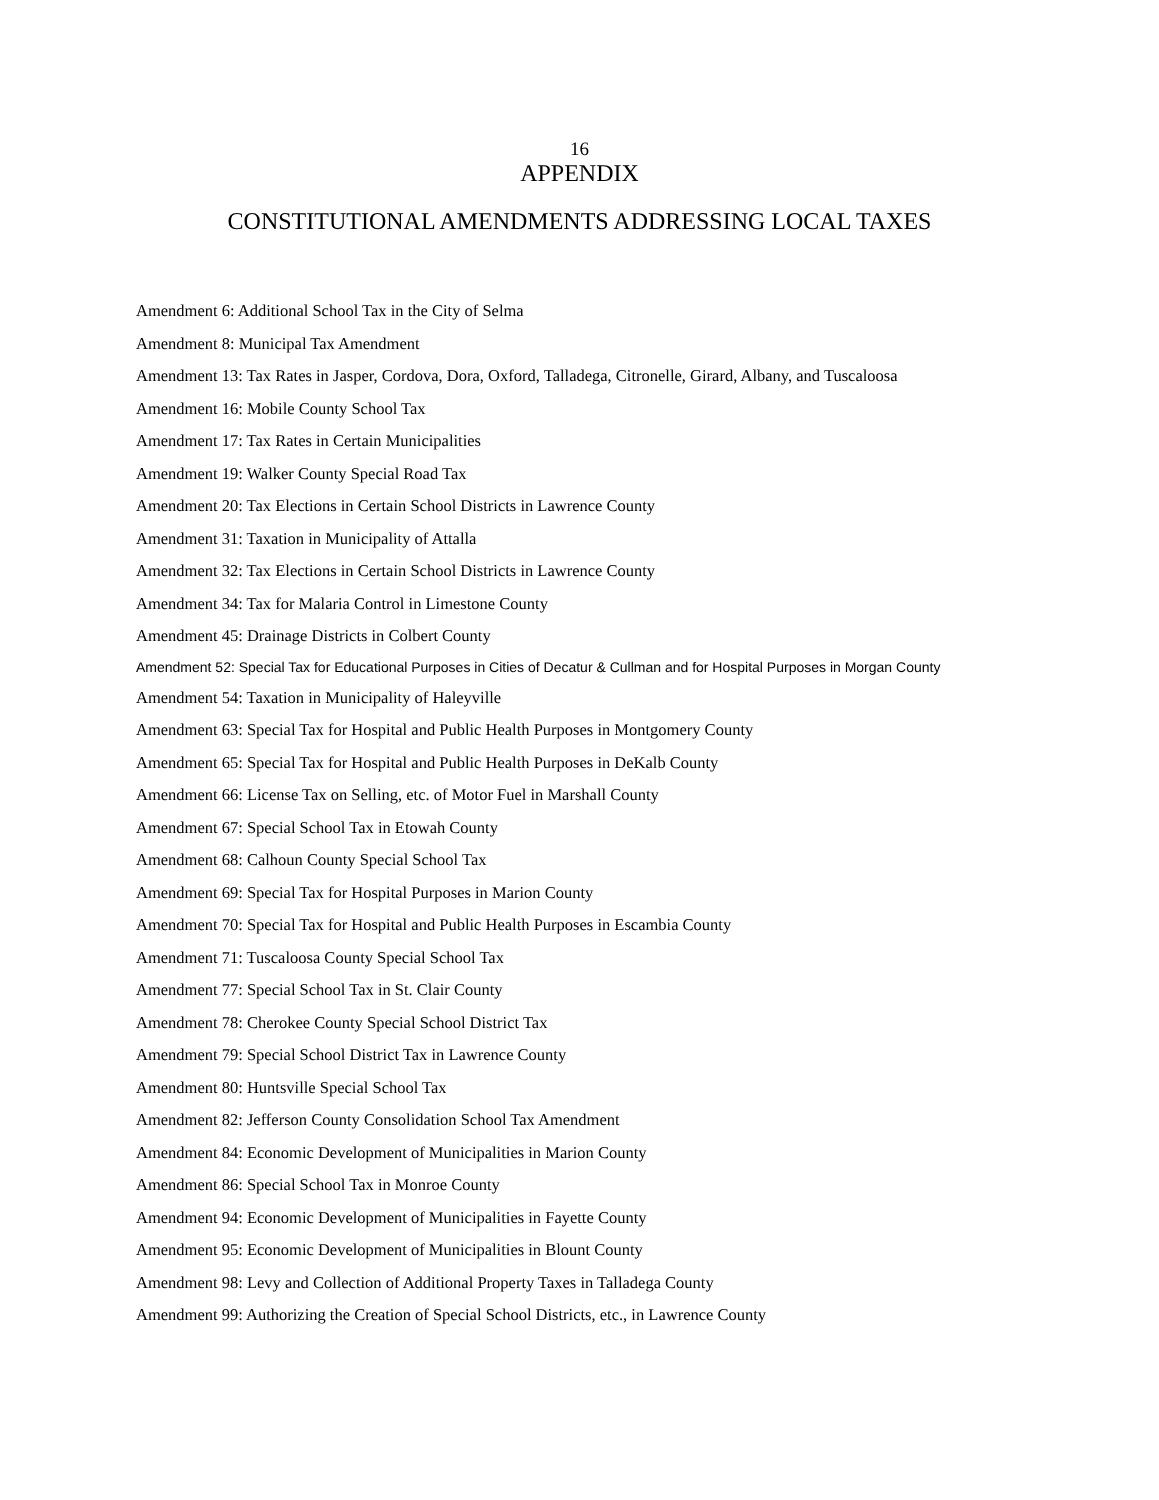16
APPENDIX
CONSTITUTIONAL AMENDMENTS ADDRESSING LOCAL TAXES
Amendment 6: Additional School Tax in the City of Selma
Amendment 8: Municipal Tax Amendment
Amendment 13: Tax Rates in Jasper, Cordova, Dora, Oxford, Talladega, Citronelle, Girard, Albany, and Tuscaloosa
Amendment 16: Mobile County School Tax
Amendment 17: Tax Rates in Certain Municipalities
Amendment 19: Walker County Special Road Tax
Amendment 20: Tax Elections in Certain School Districts in Lawrence County
Amendment 31: Taxation in Municipality of Attalla
Amendment 32: Tax Elections in Certain School Districts in Lawrence County
Amendment 34: Tax for Malaria Control in Limestone County
Amendment 45: Drainage Districts in Colbert County
Amendment 52: Special Tax for Educational Purposes in Cities of Decatur & Cullman and for Hospital Purposes in Morgan County
Amendment 54: Taxation in Municipality of Haleyville
Amendment 63: Special Tax for Hospital and Public Health Purposes in Montgomery County
Amendment 65: Special Tax for Hospital and Public Health Purposes in DeKalb County
Amendment 66: License Tax on Selling, etc. of Motor Fuel in Marshall County
Amendment 67: Special School Tax in Etowah County
Amendment 68: Calhoun County Special School Tax
Amendment 69: Special Tax for Hospital Purposes in Marion County
Amendment 70: Special Tax for Hospital and Public Health Purposes in Escambia County
Amendment 71: Tuscaloosa County Special School Tax
Amendment 77: Special School Tax in St. Clair County
Amendment 78: Cherokee County Special School District Tax
Amendment 79: Special School District Tax in Lawrence County
Amendment 80: Huntsville Special School Tax
Amendment 82: Jefferson County Consolidation School Tax Amendment
Amendment 84: Economic Development of Municipalities in Marion County
Amendment 86: Special School Tax in Monroe County
Amendment 94: Economic Development of Municipalities in Fayette County
Amendment 95: Economic Development of Municipalities in Blount County
Amendment 98: Levy and Collection of Additional Property Taxes in Talladega County
Amendment 99: Authorizing the Creation of Special School Districts, etc., in Lawrence County